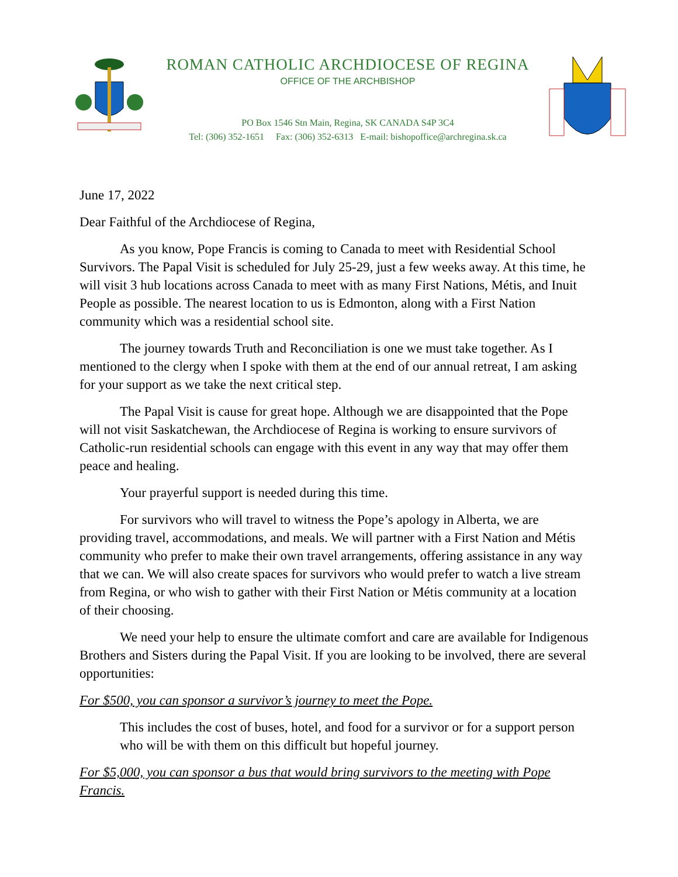ROMAN CATHOLIC ARCHDIOCESE OF REGINA
OFFICE OF THE ARCHBISHOP
PO Box 1546 Stn Main, Regina, SK CANADA S4P 3C4
Tel: (306) 352-1651 Fax: (306) 352-6313 E-mail: bishopoffice@archregina.sk.ca
June 17, 2022
Dear Faithful of the Archdiocese of Regina,
As you know, Pope Francis is coming to Canada to meet with Residential School Survivors. The Papal Visit is scheduled for July 25-29, just a few weeks away. At this time, he will visit 3 hub locations across Canada to meet with as many First Nations, Métis, and Inuit People as possible. The nearest location to us is Edmonton, along with a First Nation community which was a residential school site.
The journey towards Truth and Reconciliation is one we must take together. As I mentioned to the clergy when I spoke with them at the end of our annual retreat, I am asking for your support as we take the next critical step.
The Papal Visit is cause for great hope. Although we are disappointed that the Pope will not visit Saskatchewan, the Archdiocese of Regina is working to ensure survivors of Catholic-run residential schools can engage with this event in any way that may offer them peace and healing.
Your prayerful support is needed during this time.
For survivors who will travel to witness the Pope’s apology in Alberta, we are providing travel, accommodations, and meals. We will partner with a First Nation and Métis community who prefer to make their own travel arrangements, offering assistance in any way that we can. We will also create spaces for survivors who would prefer to watch a live stream from Regina, or who wish to gather with their First Nation or Métis community at a location of their choosing.
We need your help to ensure the ultimate comfort and care are available for Indigenous Brothers and Sisters during the Papal Visit. If you are looking to be involved, there are several opportunities:
For $500, you can sponsor a survivor’s journey to meet the Pope.
This includes the cost of buses, hotel, and food for a survivor or for a support person who will be with them on this difficult but hopeful journey.
For $5,000, you can sponsor a bus that would bring survivors to the meeting with Pope Francis.